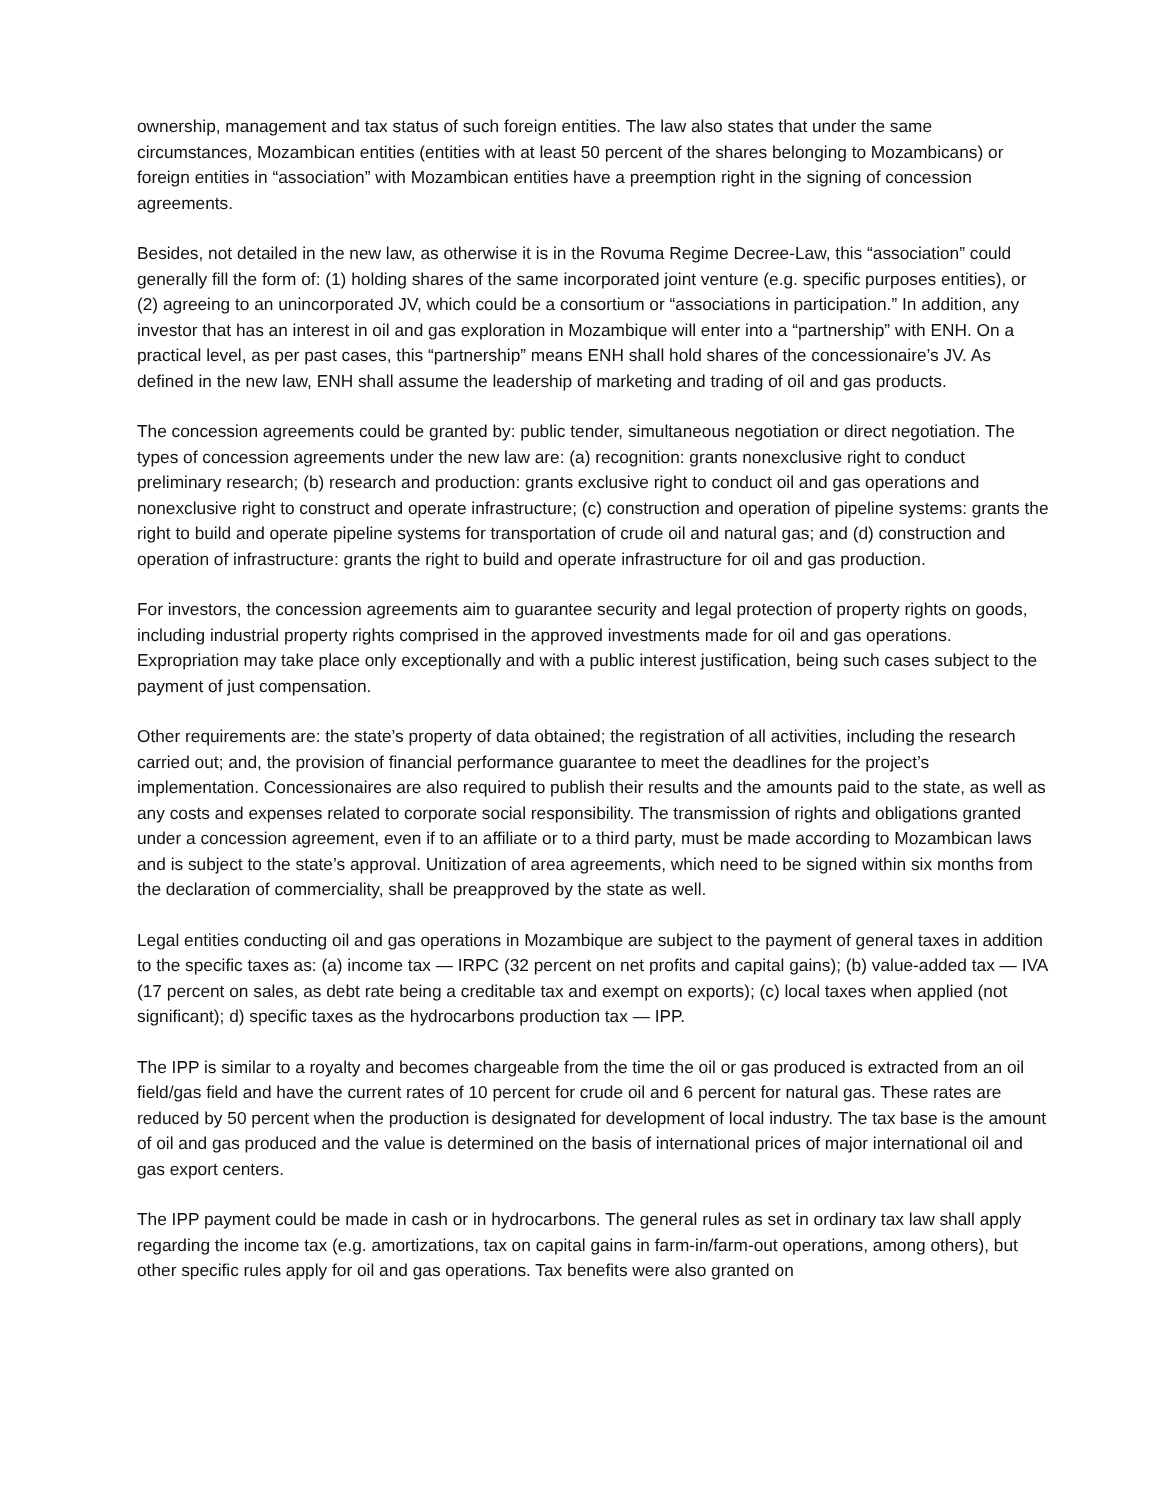ownership, management and tax status of such foreign entities. The law also states that under the same circumstances, Mozambican entities (entities with at least 50 percent of the shares belonging to Mozambicans) or foreign entities in “association” with Mozambican entities have a preemption right in the signing of concession agreements.
Besides, not detailed in the new law, as otherwise it is in the Rovuma Regime Decree-Law, this “association” could generally fill the form of: (1) holding shares of the same incorporated joint venture (e.g. specific purposes entities), or (2) agreeing to an unincorporated JV, which could be a consortium or “associations in participation.” In addition, any investor that has an interest in oil and gas exploration in Mozambique will enter into a “partnership” with ENH. On a practical level, as per past cases, this “partnership” means ENH shall hold shares of the concessionaire’s JV. As defined in the new law, ENH shall assume the leadership of marketing and trading of oil and gas products.
The concession agreements could be granted by: public tender, simultaneous negotiation or direct negotiation. The types of concession agreements under the new law are: (a) recognition: grants nonexclusive right to conduct preliminary research; (b) research and production: grants exclusive right to conduct oil and gas operations and nonexclusive right to construct and operate infrastructure; (c) construction and operation of pipeline systems: grants the right to build and operate pipeline systems for transportation of crude oil and natural gas; and (d) construction and operation of infrastructure: grants the right to build and operate infrastructure for oil and gas production.
For investors, the concession agreements aim to guarantee security and legal protection of property rights on goods, including industrial property rights comprised in the approved investments made for oil and gas operations. Expropriation may take place only exceptionally and with a public interest justification, being such cases subject to the payment of just compensation.
Other requirements are: the state’s property of data obtained; the registration of all activities, including the research carried out; and, the provision of financial performance guarantee to meet the deadlines for the project’s implementation. Concessionaires are also required to publish their results and the amounts paid to the state, as well as any costs and expenses related to corporate social responsibility. The transmission of rights and obligations granted under a concession agreement, even if to an affiliate or to a third party, must be made according to Mozambican laws and is subject to the state’s approval. Unitization of area agreements, which need to be signed within six months from the declaration of commerciality, shall be preapproved by the state as well.
Legal entities conducting oil and gas operations in Mozambique are subject to the payment of general taxes in addition to the specific taxes as: (a) income tax — IRPC (32 percent on net profits and capital gains); (b) value-added tax — IVA (17 percent on sales, as debt rate being a creditable tax and exempt on exports); (c) local taxes when applied (not significant); d) specific taxes as the hydrocarbons production tax — IPP.
The IPP is similar to a royalty and becomes chargeable from the time the oil or gas produced is extracted from an oil field/gas field and have the current rates of 10 percent for crude oil and 6 percent for natural gas. These rates are reduced by 50 percent when the production is designated for development of local industry. The tax base is the amount of oil and gas produced and the value is determined on the basis of international prices of major international oil and gas export centers.
The IPP payment could be made in cash or in hydrocarbons. The general rules as set in ordinary tax law shall apply regarding the income tax (e.g. amortizations, tax on capital gains in farm-in/farm-out operations, among others), but other specific rules apply for oil and gas operations. Tax benefits were also granted on